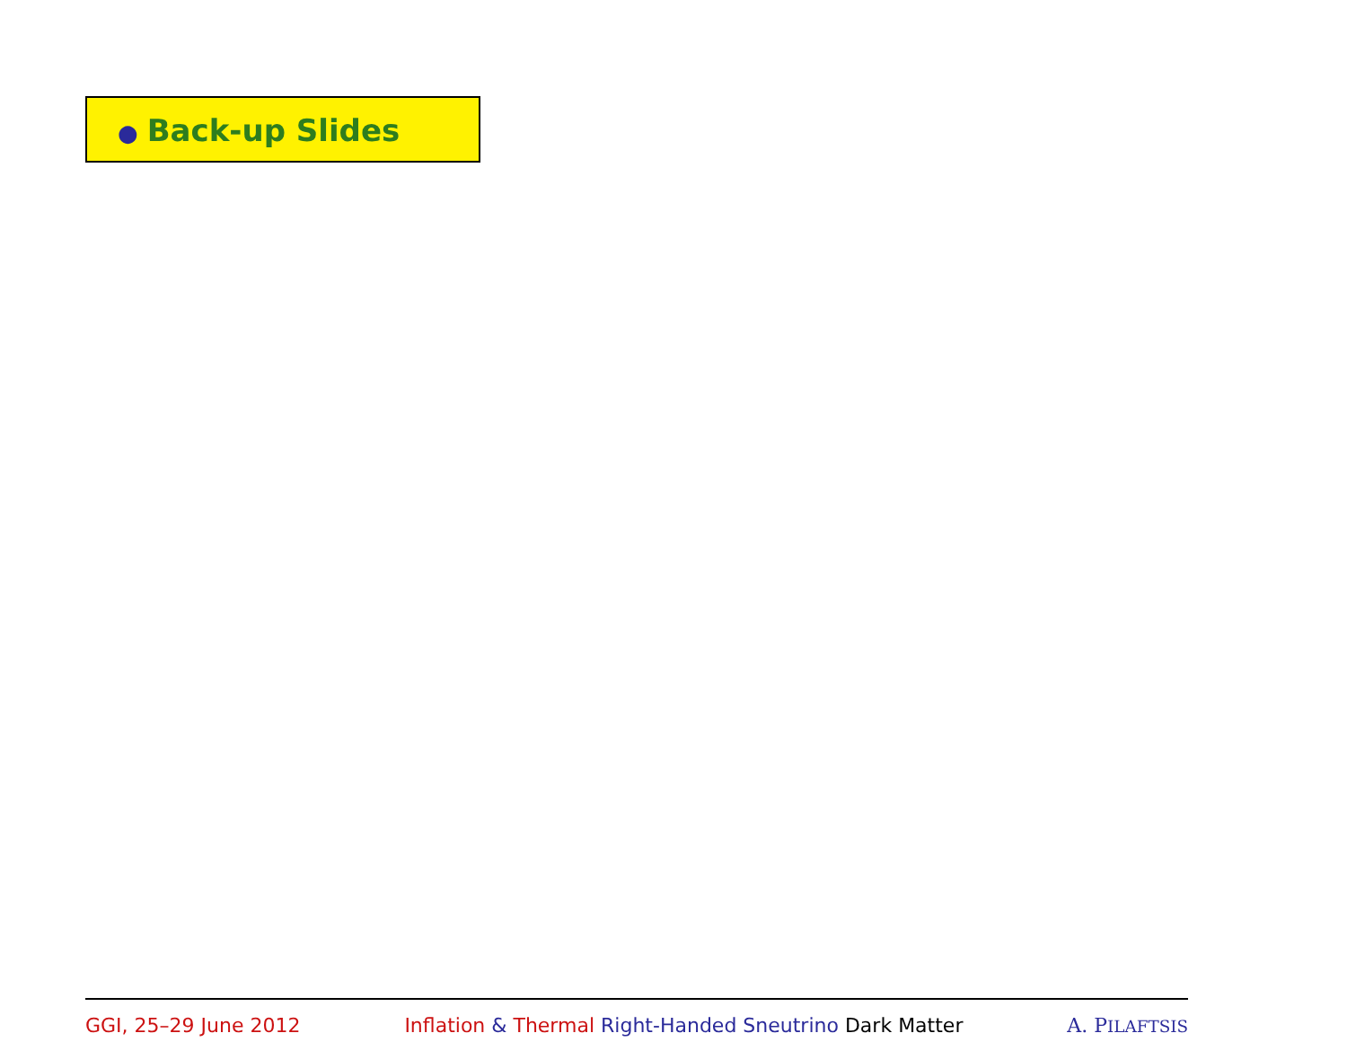● Back-up Slides
GGI, 25–29 June 2012 Inflation & Thermal Right-Handed Sneutrino Dark Matter A. PILAFTSIS